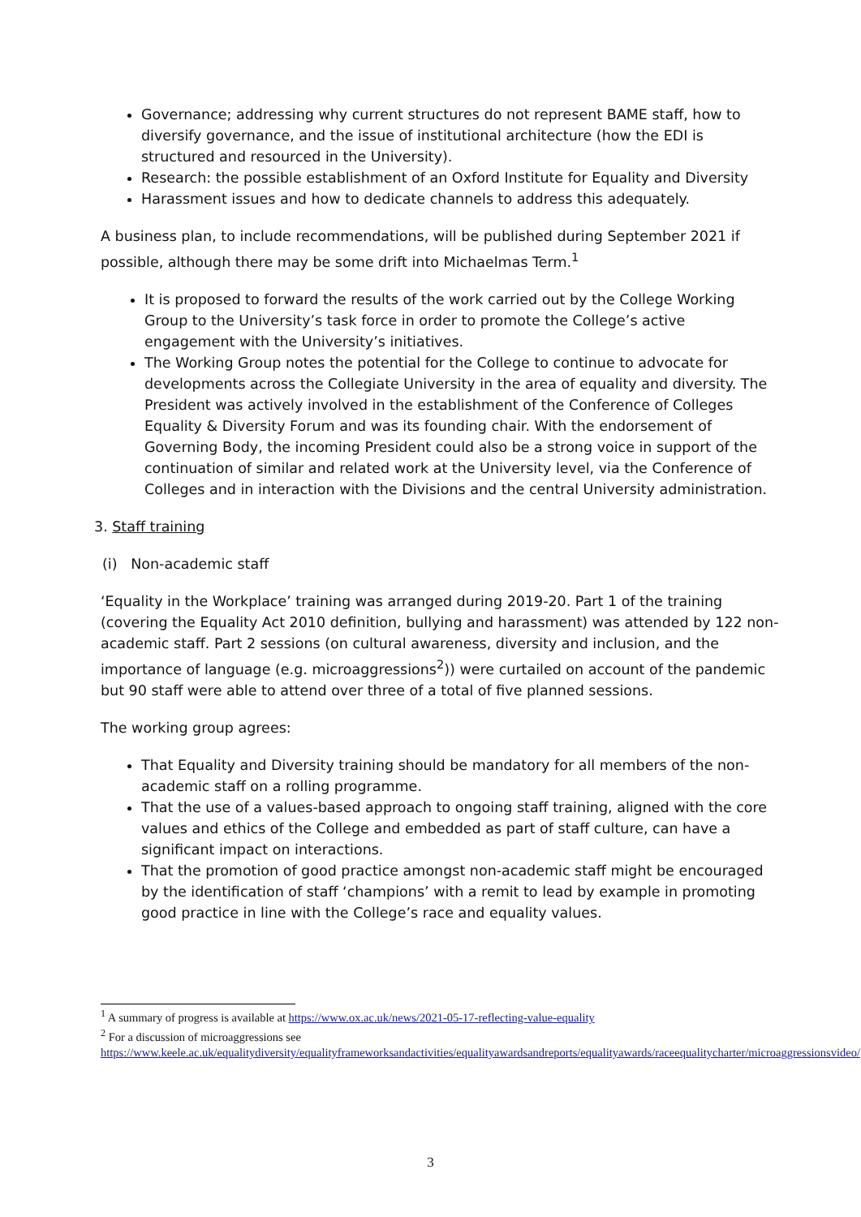Governance; addressing why current structures do not represent BAME staff, how to diversify governance, and the issue of institutional architecture (how the EDI is structured and resourced in the University).
Research: the possible establishment of an Oxford Institute for Equality and Diversity
Harassment issues and how to dedicate channels to address this adequately.
A business plan, to include recommendations, will be published during September 2021 if possible, although there may be some drift into Michaelmas Term.<sup>1</sup>
It is proposed to forward the results of the work carried out by the College Working Group to the University’s task force in order to promote the College’s active engagement with the University’s initiatives.
The Working Group notes the potential for the College to continue to advocate for developments across the Collegiate University in the area of equality and diversity. The President was actively involved in the establishment of the Conference of Colleges Equality & Diversity Forum and was its founding chair. With the endorsement of Governing Body, the incoming President could also be a strong voice in support of the continuation of similar and related work at the University level, via the Conference of Colleges and in interaction with the Divisions and the central University administration.
3. Staff training
(i) Non-academic staff
‘Equality in the Workplace’ training was arranged during 2019-20. Part 1 of the training (covering the Equality Act 2010 definition, bullying and harassment) was attended by 122 non-academic staff. Part 2 sessions (on cultural awareness, diversity and inclusion, and the importance of language (e.g. microaggressions<sup>2</sup>)) were curtailed on account of the pandemic but 90 staff were able to attend over three of a total of five planned sessions.
The working group agrees:
That Equality and Diversity training should be mandatory for all members of the non-academic staff on a rolling programme.
That the use of a values-based approach to ongoing staff training, aligned with the core values and ethics of the College and embedded as part of staff culture, can have a significant impact on interactions.
That the promotion of good practice amongst non-academic staff might be encouraged by the identification of staff ‘champions’ with a remit to lead by example in promoting good practice in line with the College’s race and equality values.
<sup>1</sup> A summary of progress is available at https://www.ox.ac.uk/news/2021-05-17-reflecting-value-equality
<sup>2</sup> For a discussion of microaggressions see https://www.keele.ac.uk/equalitydiversity/equalityframeworksandactivities/equalityawardsandreports/equalityawards/raceequalitycharter/microaggressionsvideo/
3